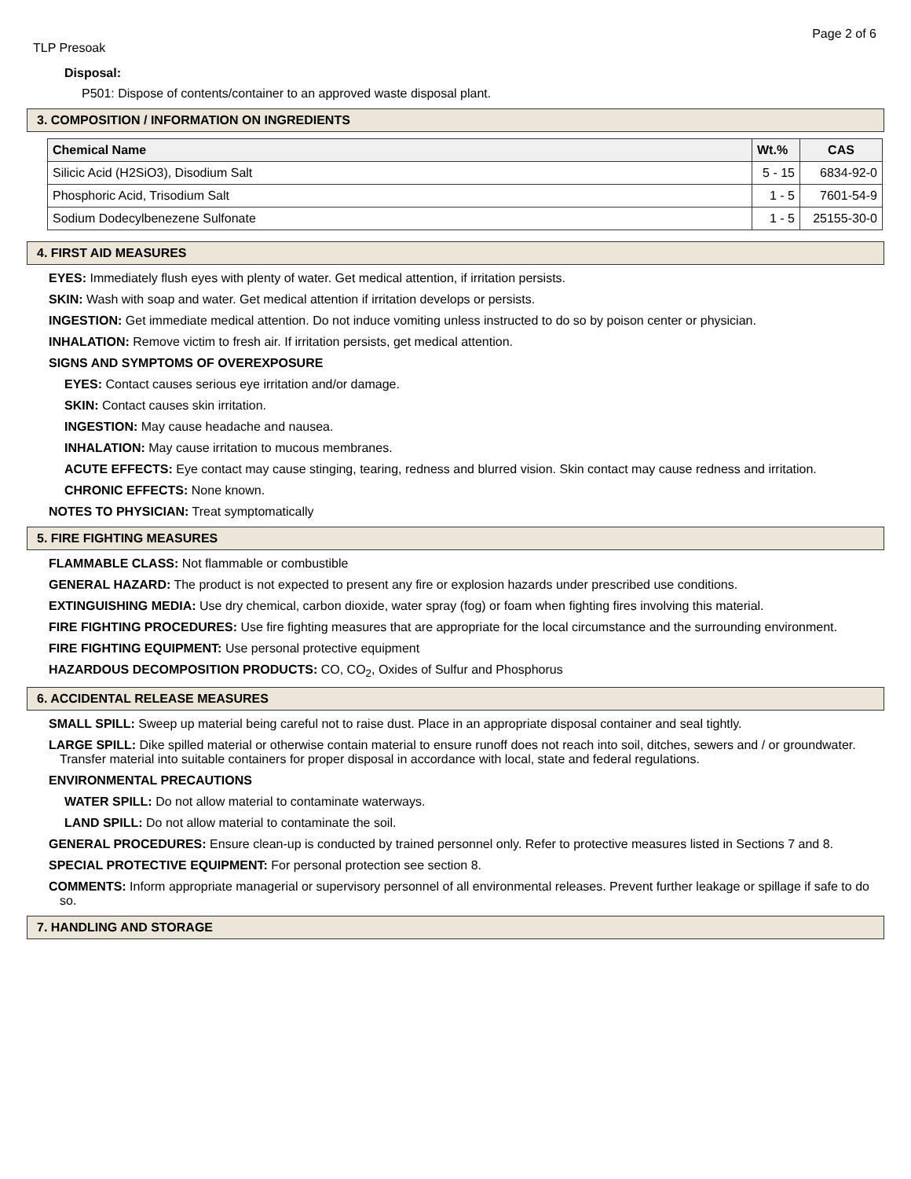Page 2 of 6
TLP Presoak
Disposal:
P501: Dispose of contents/container to an approved waste disposal plant.
3. COMPOSITION / INFORMATION ON INGREDIENTS
| Chemical Name | Wt.% | CAS |
| --- | --- | --- |
| Silicic Acid (H2SiO3), Disodium Salt | 5 - 15 | 6834-92-0 |
| Phosphoric Acid, Trisodium Salt | 1 - 5 | 7601-54-9 |
| Sodium Dodecylbenezene Sulfonate | 1 - 5 | 25155-30-0 |
4. FIRST AID MEASURES
EYES: Immediately flush eyes with plenty of water. Get medical attention, if irritation persists.
SKIN: Wash with soap and water. Get medical attention if irritation develops or persists.
INGESTION: Get immediate medical attention. Do not induce vomiting unless instructed to do so by poison center or physician.
INHALATION: Remove victim to fresh air. If irritation persists, get medical attention.
SIGNS AND SYMPTOMS OF OVEREXPOSURE
EYES: Contact causes serious eye irritation and/or damage.
SKIN: Contact causes skin irritation.
INGESTION: May cause headache and nausea.
INHALATION: May cause irritation to mucous membranes.
ACUTE EFFECTS: Eye contact may cause stinging, tearing, redness and blurred vision. Skin contact may cause redness and irritation.
CHRONIC EFFECTS: None known.
NOTES TO PHYSICIAN: Treat symptomatically
5. FIRE FIGHTING MEASURES
FLAMMABLE CLASS: Not flammable or combustible
GENERAL HAZARD: The product is not expected to present any fire or explosion hazards under prescribed use conditions.
EXTINGUISHING MEDIA: Use dry chemical, carbon dioxide, water spray (fog) or foam when fighting fires involving this material.
FIRE FIGHTING PROCEDURES: Use fire fighting measures that are appropriate for the local circumstance and the surrounding environment.
FIRE FIGHTING EQUIPMENT: Use personal protective equipment
HAZARDOUS DECOMPOSITION PRODUCTS: CO, CO<sub>2</sub>, Oxides of Sulfur and Phosphorus
6. ACCIDENTAL RELEASE MEASURES
SMALL SPILL: Sweep up material being careful not to raise dust. Place in an appropriate disposal container and seal tightly.
LARGE SPILL: Dike spilled material or otherwise contain material to ensure runoff does not reach into soil, ditches, sewers and / or groundwater. Transfer material into suitable containers for proper disposal in accordance with local, state and federal regulations.
ENVIRONMENTAL PRECAUTIONS
WATER SPILL: Do not allow material to contaminate waterways.
LAND SPILL: Do not allow material to contaminate the soil.
GENERAL PROCEDURES: Ensure clean-up is conducted by trained personnel only. Refer to protective measures listed in Sections 7 and 8.
SPECIAL PROTECTIVE EQUIPMENT: For personal protection see section 8.
COMMENTS: Inform appropriate managerial or supervisory personnel of all environmental releases. Prevent further leakage or spillage if safe to do so.
7. HANDLING AND STORAGE